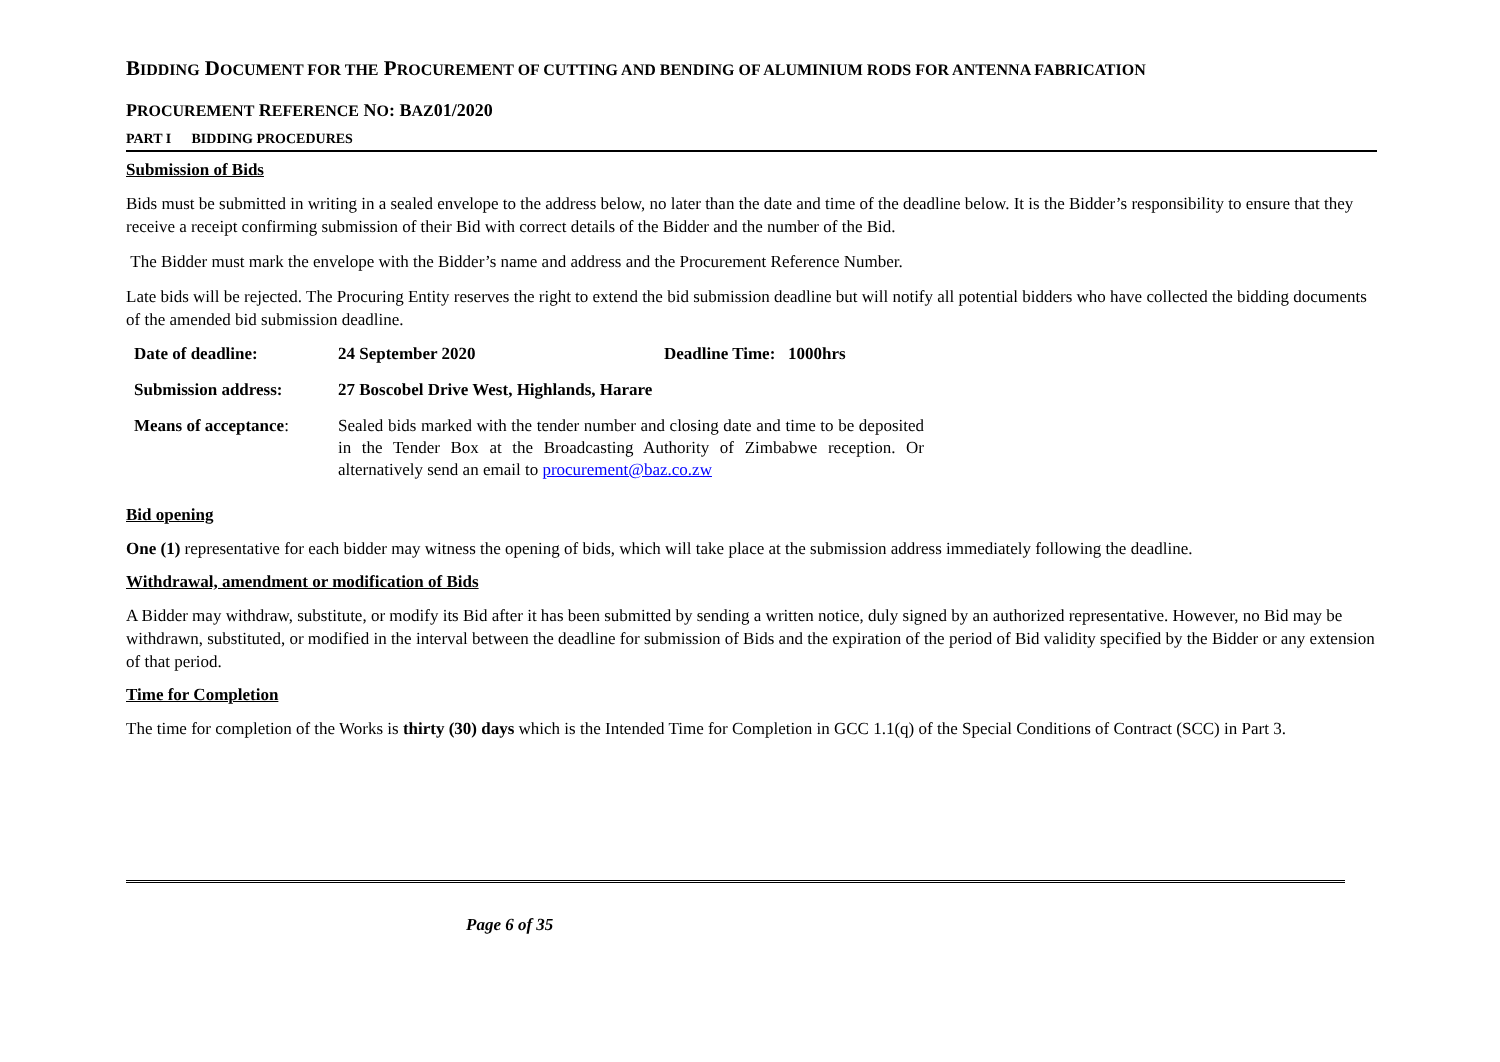BIDDING DOCUMENT FOR THE PROCUREMENT OF CUTTING AND BENDING OF ALUMINIUM RODS FOR ANTENNA FABRICATION
PROCUREMENT REFERENCE NO: BAZ01/2020
PART I BIDDING PROCEDURES
Submission of Bids
Bids must be submitted in writing in a sealed envelope to the address below, no later than the date and time of the deadline below. It is the Bidder’s responsibility to ensure that they receive a receipt confirming submission of their Bid with correct details of the Bidder and the number of the Bid.
The Bidder must mark the envelope with the Bidder’s name and address and the Procurement Reference Number.
Late bids will be rejected. The Procuring Entity reserves the right to extend the bid submission deadline but will notify all potential bidders who have collected the bidding documents of the amended bid submission deadline.
| Date of deadline: | 24 September 2020 | Deadline Time: 1000hrs |
| Submission address: | 27 Boscobel Drive West, Highlands, Harare | |
| Means of acceptance : | Sealed bids marked with the tender number and closing date and time to be deposited in the Tender Box at the Broadcasting Authority of Zimbabwe reception. Or alternatively send an email to procurement@baz.co.zw | |
Bid opening
One (1) representative for each bidder may witness the opening of bids, which will take place at the submission address immediately following the deadline.
Withdrawal, amendment or modification of Bids
A Bidder may withdraw, substitute, or modify its Bid after it has been submitted by sending a written notice, duly signed by an authorized representative. However, no Bid may be withdrawn, substituted, or modified in the interval between the deadline for submission of Bids and the expiration of the period of Bid validity specified by the Bidder or any extension of that period.
Time for Completion
The time for completion of the Works is thirty (30) days which is the Intended Time for Completion in GCC 1.1(q) of the Special Conditions of Contract (SCC) in Part 3.
Page 6 of 35